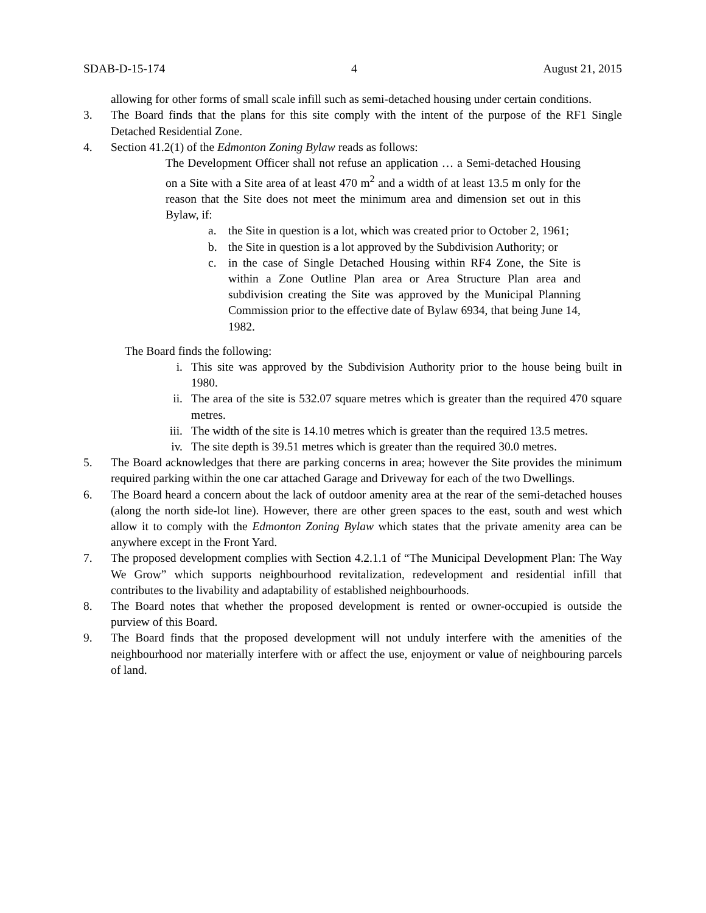SDAB-D-15-174 4 August 21, 2015
allowing for other forms of small scale infill such as semi-detached housing under certain conditions.
3. The Board finds that the plans for this site comply with the intent of the purpose of the RF1 Single Detached Residential Zone.
4. Section 41.2(1) of the Edmonton Zoning Bylaw reads as follows:
The Development Officer shall not refuse an application … a Semi-detached Housing on a Site with a Site area of at least 470 m<sup>2</sup> and a width of at least 13.5 m only for the reason that the Site does not meet the minimum area and dimension set out in this Bylaw, if:
a. the Site in question is a lot, which was created prior to October 2, 1961;
b. the Site in question is a lot approved by the Subdivision Authority; or
c. in the case of Single Detached Housing within RF4 Zone, the Site is within a Zone Outline Plan area or Area Structure Plan area and subdivision creating the Site was approved by the Municipal Planning Commission prior to the effective date of Bylaw 6934, that being June 14, 1982.
The Board finds the following:
i. This site was approved by the Subdivision Authority prior to the house being built in 1980.
ii. The area of the site is 532.07 square metres which is greater than the required 470 square metres.
iii. The width of the site is 14.10 metres which is greater than the required 13.5 metres.
iv. The site depth is 39.51 metres which is greater than the required 30.0 metres.
5. The Board acknowledges that there are parking concerns in area; however the Site provides the minimum required parking within the one car attached Garage and Driveway for each of the two Dwellings.
6. The Board heard a concern about the lack of outdoor amenity area at the rear of the semi-detached houses (along the north side-lot line). However, there are other green spaces to the east, south and west which allow it to comply with the Edmonton Zoning Bylaw which states that the private amenity area can be anywhere except in the Front Yard.
7. The proposed development complies with Section 4.2.1.1 of “The Municipal Development Plan: The Way We Grow” which supports neighbourhood revitalization, redevelopment and residential infill that contributes to the livability and adaptability of established neighbourhoods.
8. The Board notes that whether the proposed development is rented or owner-occupied is outside the purview of this Board.
9. The Board finds that the proposed development will not unduly interfere with the amenities of the neighbourhood nor materially interfere with or affect the use, enjoyment or value of neighbouring parcels of land.